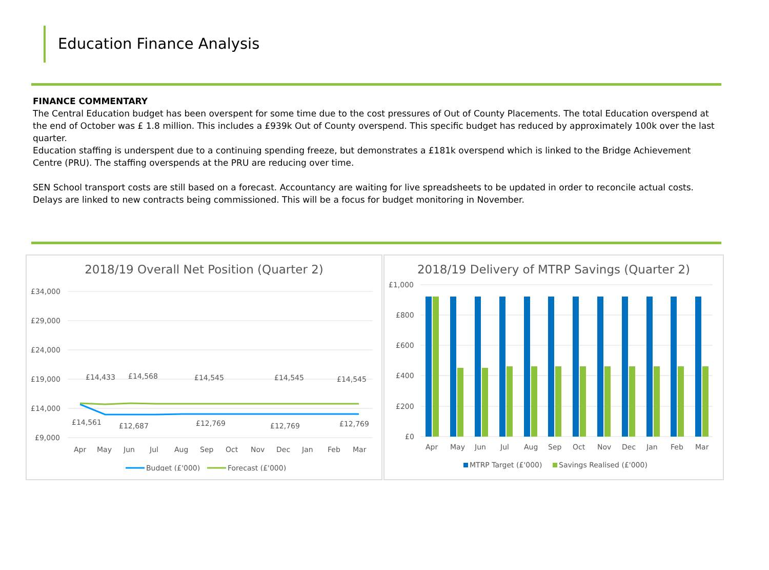Education Finance Analysis
FINANCE COMMENTARY
The Central Education budget has been overspent for some time due to the cost pressures of Out of County Placements. The total Education overspend at the end of October was £ 1.8 million. This includes a £939k Out of County overspend. This specific budget has reduced by approximately 100k over the last quarter.
Education staffing is underspent due to a continuing spending freeze, but demonstrates a £181k overspend which is linked to the Bridge Achievement Centre (PRU). The staffing overspends at the PRU are reducing over time.
SEN School transport costs are still based on a forecast. Accountancy are waiting for live spreadsheets to be updated in order to reconcile actual costs. Delays are linked to new contracts being commissioned. This will be a focus for budget monitoring in November.
2018/19 Overall Net Position (Quarter 2)
£34,000
£29,000
£24,000
£19,000
£14,000
£9,000
£14,433
£14,568
£14,545
£14,545
£14,545
£14,561
£12,687
£12,769
£12,769
£12,769
Apr
May
Jun
Jul
Aug
Sep
Oct
Nov
Dec
Jan
Feb
Mar
Budget (£'000)
Forecast (£'000)
2018/19 Delivery of MTRP Savings (Quarter 2)
£1,000
£800
£600
£400
£200
£0
Apr
May
Jun
Jul
Aug
Sep
Oct
Nov
Dec
Jan
Feb
Mar
MTRP Target (£'000)
Savings Realised (£'000)